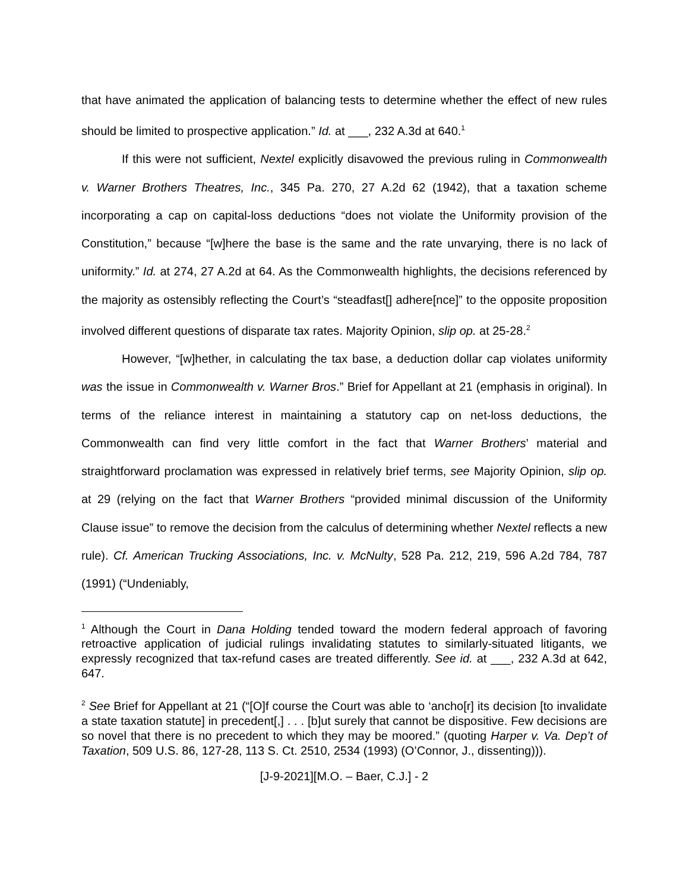that have animated the application of balancing tests to determine whether the effect of new rules should be limited to prospective application.” Id. at ___, 232 A.3d at 640.<sup>1</sup>
If this were not sufficient, Nextel explicitly disavowed the previous ruling in Commonwealth v. Warner Brothers Theatres, Inc., 345 Pa. 270, 27 A.2d 62 (1942), that a taxation scheme incorporating a cap on capital-loss deductions “does not violate the Uniformity provision of the Constitution,” because “[w]here the base is the same and the rate unvarying, there is no lack of uniformity.” Id. at 274, 27 A.2d at 64. As the Commonwealth highlights, the decisions referenced by the majority as ostensibly reflecting the Court’s “steadfast[] adhere[nce]” to the opposite proposition involved different questions of disparate tax rates. Majority Opinion, slip op. at 25-28.<sup>2</sup>
However, “[w]hether, in calculating the tax base, a deduction dollar cap violates uniformity was the issue in Commonwealth v. Warner Bros.” Brief for Appellant at 21 (emphasis in original). In terms of the reliance interest in maintaining a statutory cap on net-loss deductions, the Commonwealth can find very little comfort in the fact that Warner Brothers’ material and straightforward proclamation was expressed in relatively brief terms, see Majority Opinion, slip op. at 29 (relying on the fact that Warner Brothers “provided minimal discussion of the Uniformity Clause issue” to remove the decision from the calculus of determining whether Nextel reflects a new rule). Cf. American Trucking Associations, Inc. v. McNulty, 528 Pa. 212, 219, 596 A.2d 784, 787 (1991) (“Undeniably,
<sup>1</sup> Although the Court in Dana Holding tended toward the modern federal approach of favoring retroactive application of judicial rulings invalidating statutes to similarly-situated litigants, we expressly recognized that tax-refund cases are treated differently. See id. at ___, 232 A.3d at 642, 647.
<sup>2</sup> See Brief for Appellant at 21 (“[O]f course the Court was able to ‘ancho[r] its decision [to invalidate a state taxation statute] in precedent[,] . . . [b]ut surely that cannot be dispositive. Few decisions are so novel that there is no precedent to which they may be moored.” (quoting Harper v. Va. Dep’t of Taxation, 509 U.S. 86, 127-28, 113 S. Ct. 2510, 2534 (1993) (O’Connor, J., dissenting))).
[J-9-2021][M.O. – Baer, C.J.] - 2